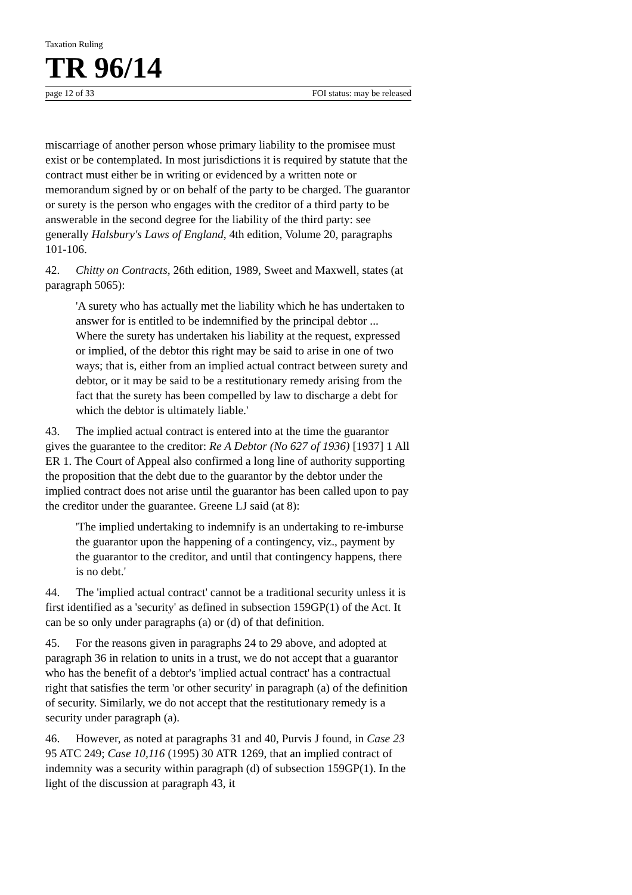Taxation Ruling
TR 96/14
page 12 of 33 FOI status: may be released
miscarriage of another person whose primary liability to the promisee must exist or be contemplated. In most jurisdictions it is required by statute that the contract must either be in writing or evidenced by a written note or memorandum signed by or on behalf of the party to be charged. The guarantor or surety is the person who engages with the creditor of a third party to be answerable in the second degree for the liability of the third party: see generally Halsbury's Laws of England, 4th edition, Volume 20, paragraphs 101-106.
42. Chitty on Contracts, 26th edition, 1989, Sweet and Maxwell, states (at paragraph 5065):
'A surety who has actually met the liability which he has undertaken to answer for is entitled to be indemnified by the principal debtor ... Where the surety has undertaken his liability at the request, expressed or implied, of the debtor this right may be said to arise in one of two ways; that is, either from an implied actual contract between surety and debtor, or it may be said to be a restitutionary remedy arising from the fact that the surety has been compelled by law to discharge a debt for which the debtor is ultimately liable.'
43. The implied actual contract is entered into at the time the guarantor gives the guarantee to the creditor: Re A Debtor (No 627 of 1936) [1937] 1 All ER 1. The Court of Appeal also confirmed a long line of authority supporting the proposition that the debt due to the guarantor by the debtor under the implied contract does not arise until the guarantor has been called upon to pay the creditor under the guarantee. Greene LJ said (at 8):
'The implied undertaking to indemnify is an undertaking to re-imburse the guarantor upon the happening of a contingency, viz., payment by the guarantor to the creditor, and until that contingency happens, there is no debt.'
44. The 'implied actual contract' cannot be a traditional security unless it is first identified as a 'security' as defined in subsection 159GP(1) of the Act. It can be so only under paragraphs (a) or (d) of that definition.
45. For the reasons given in paragraphs 24 to 29 above, and adopted at paragraph 36 in relation to units in a trust, we do not accept that a guarantor who has the benefit of a debtor's 'implied actual contract' has a contractual right that satisfies the term 'or other security' in paragraph (a) of the definition of security. Similarly, we do not accept that the restitutionary remedy is a security under paragraph (a).
46. However, as noted at paragraphs 31 and 40, Purvis J found, in Case 23 95 ATC 249; Case 10,116 (1995) 30 ATR 1269, that an implied contract of indemnity was a security within paragraph (d) of subsection 159GP(1). In the light of the discussion at paragraph 43, it